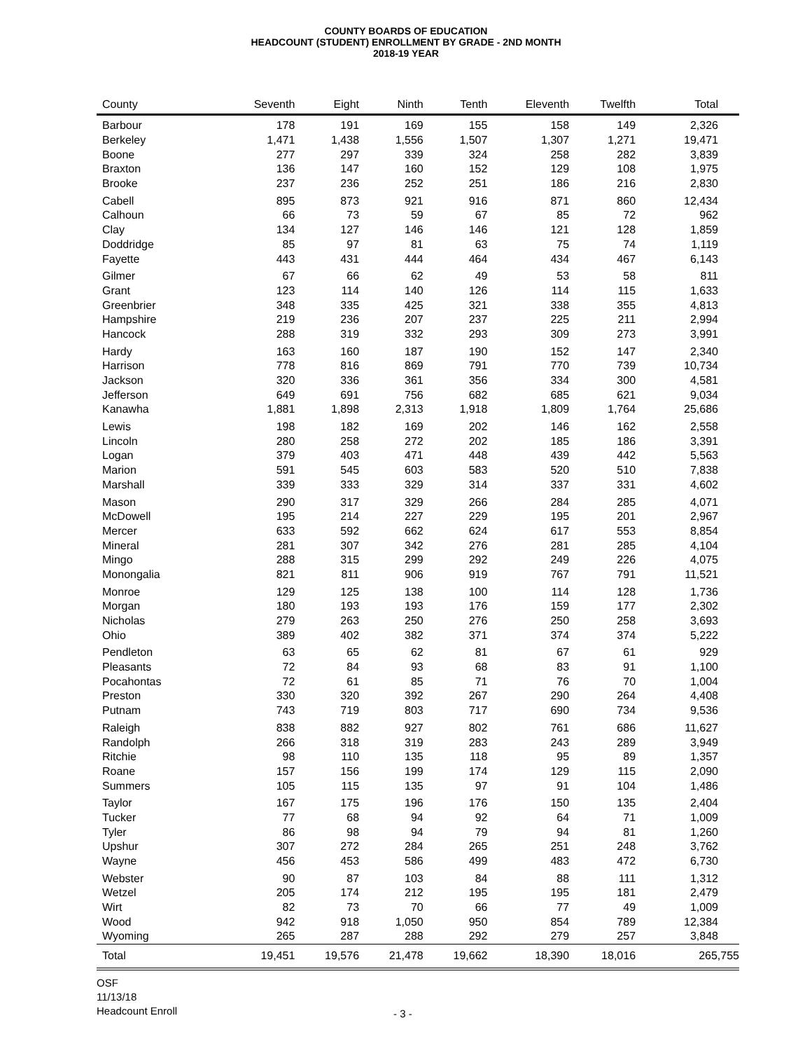COUNTY BOARDS OF EDUCATION
HEADCOUNT (STUDENT) ENROLLMENT BY GRADE - 2ND MONTH
2018-19 YEAR
| County | Seventh | Eight | Ninth | Tenth | Eleventh | Twelfth | Total |
| --- | --- | --- | --- | --- | --- | --- | --- |
| Barbour | 178 | 191 | 169 | 155 | 158 | 149 | 2,326 |
| Berkeley | 1,471 | 1,438 | 1,556 | 1,507 | 1,307 | 1,271 | 19,471 |
| Boone | 277 | 297 | 339 | 324 | 258 | 282 | 3,839 |
| Braxton | 136 | 147 | 160 | 152 | 129 | 108 | 1,975 |
| Brooke | 237 | 236 | 252 | 251 | 186 | 216 | 2,830 |
| Cabell | 895 | 873 | 921 | 916 | 871 | 860 | 12,434 |
| Calhoun | 66 | 73 | 59 | 67 | 85 | 72 | 962 |
| Clay | 134 | 127 | 146 | 146 | 121 | 128 | 1,859 |
| Doddridge | 85 | 97 | 81 | 63 | 75 | 74 | 1,119 |
| Fayette | 443 | 431 | 444 | 464 | 434 | 467 | 6,143 |
| Gilmer | 67 | 66 | 62 | 49 | 53 | 58 | 811 |
| Grant | 123 | 114 | 140 | 126 | 114 | 115 | 1,633 |
| Greenbrier | 348 | 335 | 425 | 321 | 338 | 355 | 4,813 |
| Hampshire | 219 | 236 | 207 | 237 | 225 | 211 | 2,994 |
| Hancock | 288 | 319 | 332 | 293 | 309 | 273 | 3,991 |
| Hardy | 163 | 160 | 187 | 190 | 152 | 147 | 2,340 |
| Harrison | 778 | 816 | 869 | 791 | 770 | 739 | 10,734 |
| Jackson | 320 | 336 | 361 | 356 | 334 | 300 | 4,581 |
| Jefferson | 649 | 691 | 756 | 682 | 685 | 621 | 9,034 |
| Kanawha | 1,881 | 1,898 | 2,313 | 1,918 | 1,809 | 1,764 | 25,686 |
| Lewis | 198 | 182 | 169 | 202 | 146 | 162 | 2,558 |
| Lincoln | 280 | 258 | 272 | 202 | 185 | 186 | 3,391 |
| Logan | 379 | 403 | 471 | 448 | 439 | 442 | 5,563 |
| Marion | 591 | 545 | 603 | 583 | 520 | 510 | 7,838 |
| Marshall | 339 | 333 | 329 | 314 | 337 | 331 | 4,602 |
| Mason | 290 | 317 | 329 | 266 | 284 | 285 | 4,071 |
| McDowell | 195 | 214 | 227 | 229 | 195 | 201 | 2,967 |
| Mercer | 633 | 592 | 662 | 624 | 617 | 553 | 8,854 |
| Mineral | 281 | 307 | 342 | 276 | 281 | 285 | 4,104 |
| Mingo | 288 | 315 | 299 | 292 | 249 | 226 | 4,075 |
| Monongalia | 821 | 811 | 906 | 919 | 767 | 791 | 11,521 |
| Monroe | 129 | 125 | 138 | 100 | 114 | 128 | 1,736 |
| Morgan | 180 | 193 | 193 | 176 | 159 | 177 | 2,302 |
| Nicholas | 279 | 263 | 250 | 276 | 250 | 258 | 3,693 |
| Ohio | 389 | 402 | 382 | 371 | 374 | 374 | 5,222 |
| Pendleton | 63 | 65 | 62 | 81 | 67 | 61 | 929 |
| Pleasants | 72 | 84 | 93 | 68 | 83 | 91 | 1,100 |
| Pocahontas | 72 | 61 | 85 | 71 | 76 | 70 | 1,004 |
| Preston | 330 | 320 | 392 | 267 | 290 | 264 | 4,408 |
| Putnam | 743 | 719 | 803 | 717 | 690 | 734 | 9,536 |
| Raleigh | 838 | 882 | 927 | 802 | 761 | 686 | 11,627 |
| Randolph | 266 | 318 | 319 | 283 | 243 | 289 | 3,949 |
| Ritchie | 98 | 110 | 135 | 118 | 95 | 89 | 1,357 |
| Roane | 157 | 156 | 199 | 174 | 129 | 115 | 2,090 |
| Summers | 105 | 115 | 135 | 97 | 91 | 104 | 1,486 |
| Taylor | 167 | 175 | 196 | 176 | 150 | 135 | 2,404 |
| Tucker | 77 | 68 | 94 | 92 | 64 | 71 | 1,009 |
| Tyler | 86 | 98 | 94 | 79 | 94 | 81 | 1,260 |
| Upshur | 307 | 272 | 284 | 265 | 251 | 248 | 3,762 |
| Wayne | 456 | 453 | 586 | 499 | 483 | 472 | 6,730 |
| Webster | 90 | 87 | 103 | 84 | 88 | 111 | 1,312 |
| Wetzel | 205 | 174 | 212 | 195 | 195 | 181 | 2,479 |
| Wirt | 82 | 73 | 70 | 66 | 77 | 49 | 1,009 |
| Wood | 942 | 918 | 1,050 | 950 | 854 | 789 | 12,384 |
| Wyoming | 265 | 287 | 288 | 292 | 279 | 257 | 3,848 |
| Total | 19,451 | 19,576 | 21,478 | 19,662 | 18,390 | 18,016 | 265,755 |
OSF
11/13/18
Headcount Enroll
- 3 -